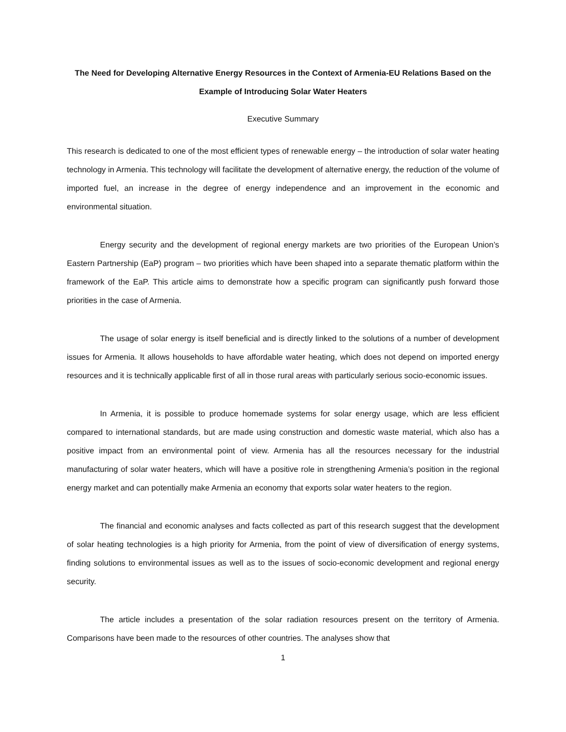The Need for Developing Alternative Energy Resources in the Context of Armenia-EU Relations Based on the Example of Introducing Solar Water Heaters
Executive Summary
This research is dedicated to one of the most efficient types of renewable energy – the introduction of solar water heating technology in Armenia. This technology will facilitate the development of alternative energy, the reduction of the volume of imported fuel, an increase in the degree of energy independence and an improvement in the economic and environmental situation.
Energy security and the development of regional energy markets are two priorities of the European Union’s Eastern Partnership (EaP) program – two priorities which have been shaped into a separate thematic platform within the framework of the EaP. This article aims to demonstrate how a specific program can significantly push forward those priorities in the case of Armenia.
The usage of solar energy is itself beneficial and is directly linked to the solutions of a number of development issues for Armenia. It allows households to have affordable water heating, which does not depend on imported energy resources and it is technically applicable first of all in those rural areas with particularly serious socio-economic issues.
In Armenia, it is possible to produce homemade systems for solar energy usage, which are less efficient compared to international standards, but are made using construction and domestic waste material, which also has a positive impact from an environmental point of view. Armenia has all the resources necessary for the industrial manufacturing of solar water heaters, which will have a positive role in strengthening Armenia’s position in the regional energy market and can potentially make Armenia an economy that exports solar water heaters to the region.
The financial and economic analyses and facts collected as part of this research suggest that the development of solar heating technologies is a high priority for Armenia, from the point of view of diversification of energy systems, finding solutions to environmental issues as well as to the issues of socio-economic development and regional energy security.
The article includes a presentation of the solar radiation resources present on the territory of Armenia. Comparisons have been made to the resources of other countries. The analyses show that
1